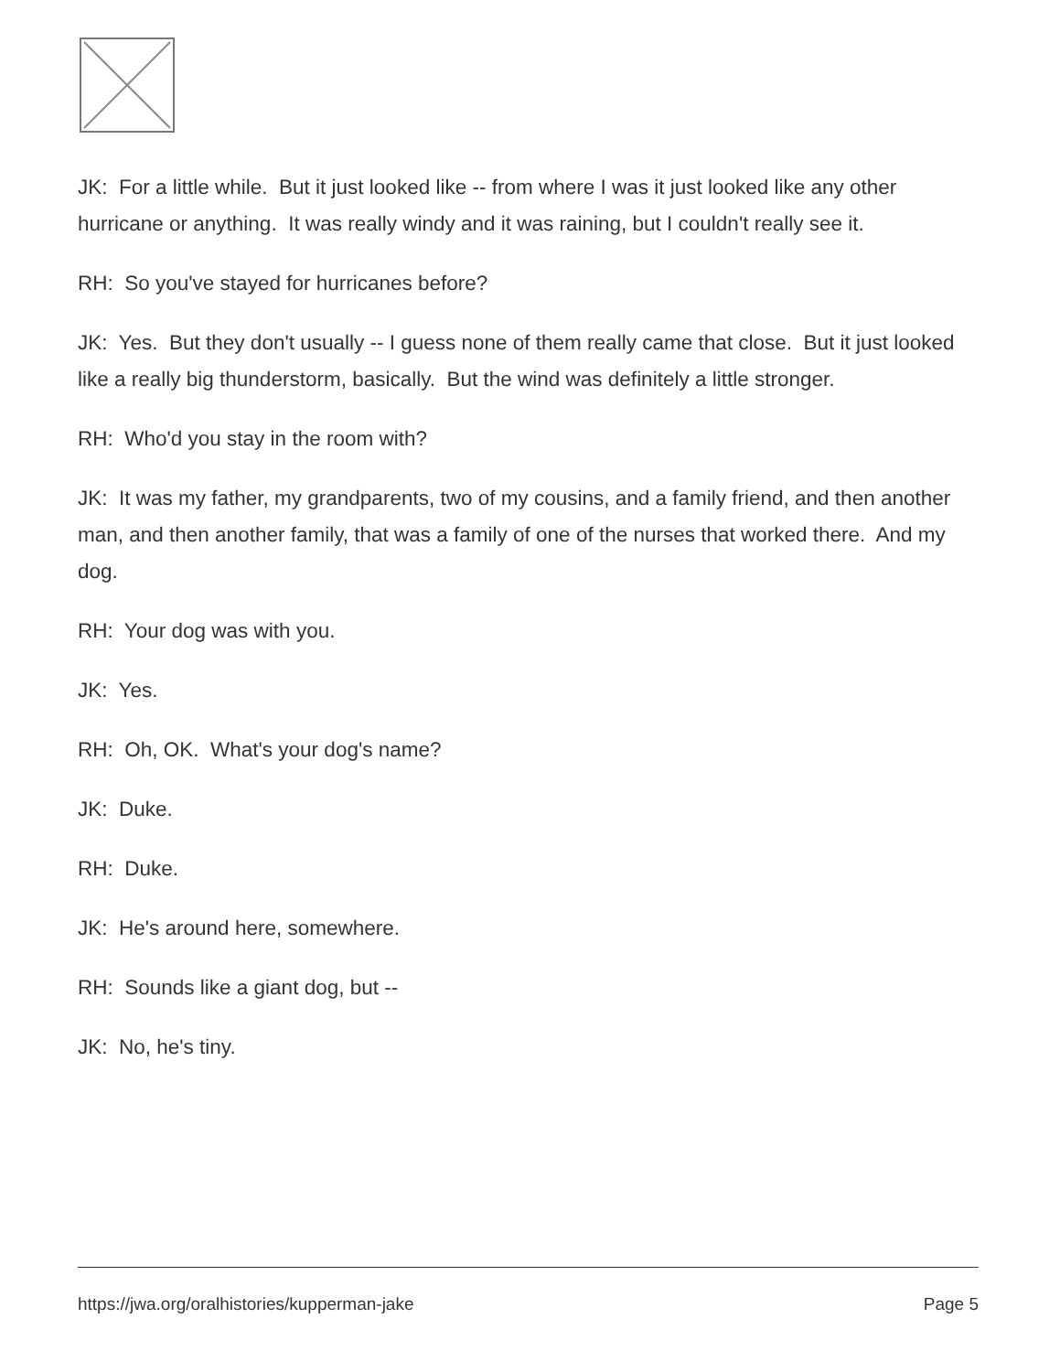JK: For a little while. But it just looked like -- from where I was it just looked like any other hurricane or anything. It was really windy and it was raining, but I couldn't really see it.
RH: So you've stayed for hurricanes before?
JK: Yes. But they don't usually -- I guess none of them really came that close. But it just looked like a really big thunderstorm, basically. But the wind was definitely a little stronger.
RH: Who'd you stay in the room with?
JK: It was my father, my grandparents, two of my cousins, and a family friend, and then another man, and then another family, that was a family of one of the nurses that worked there. And my dog.
RH: Your dog was with you.
JK: Yes.
RH: Oh, OK. What's your dog's name?
JK: Duke.
RH: Duke.
JK: He's around here, somewhere.
RH: Sounds like a giant dog, but --
JK: No, he's tiny.
https://jwa.org/oralhistories/kupperman-jake Page 5